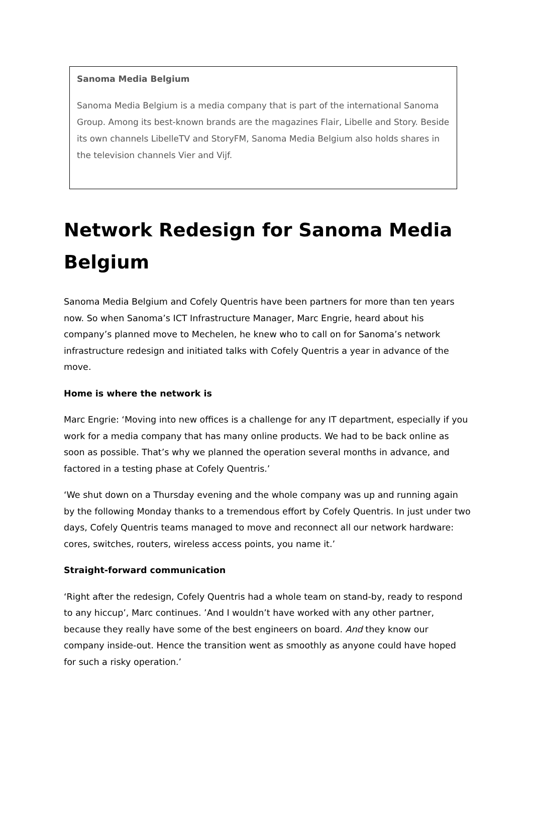Sanoma Media Belgium
Sanoma Media Belgium is a media company that is part of the international Sanoma Group. Among its best-known brands are the magazines Flair, Libelle and Story. Beside its own channels LibelleTV and StoryFM, Sanoma Media Belgium also holds shares in the television channels Vier and Vijf.
Network Redesign for Sanoma Media Belgium
Sanoma Media Belgium and Cofely Quentris have been partners for more than ten years now. So when Sanoma’s ICT Infrastructure Manager, Marc Engrie, heard about his company’s planned move to Mechelen, he knew who to call on for Sanoma’s network infrastructure redesign and initiated talks with Cofely Quentris a year in advance of the move.
Home is where the network is
Marc Engrie: ‘Moving into new offices is a challenge for any IT department, especially if you work for a media company that has many online products. We had to be back online as soon as possible. That’s why we planned the operation several months in advance, and factored in a testing phase at Cofely Quentris.’
‘We shut down on a Thursday evening and the whole company was up and running again by the following Monday thanks to a tremendous effort by Cofely Quentris. In just under two days, Cofely Quentris teams managed to move and reconnect all our network hardware: cores, switches, routers, wireless access points, you name it.’
Straight-forward communication
‘Right after the redesign, Cofely Quentris had a whole team on stand-by, ready to respond to any hiccup’, Marc continues. ’And I wouldn’t have worked with any other partner, because they really have some of the best engineers on board. And they know our company inside-out. Hence the transition went as smoothly as anyone could have hoped for such a risky operation.’